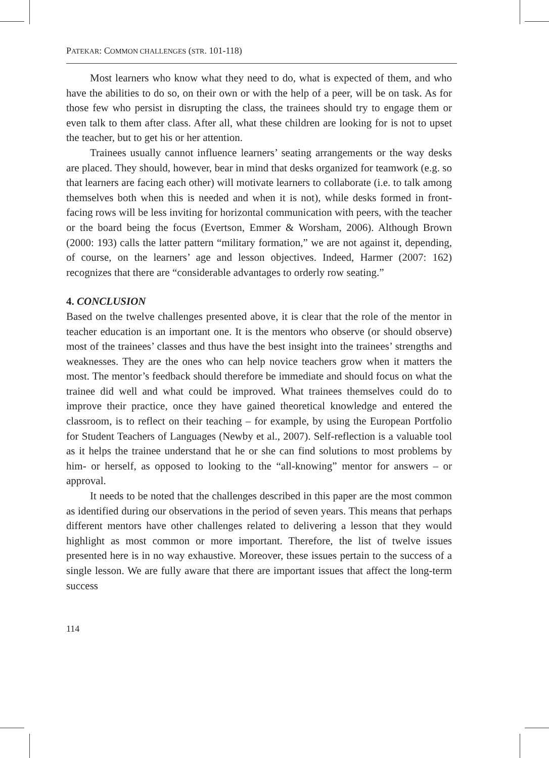PATEKAR: COMMON CHALLENGES (STR. 101-118)
Most learners who know what they need to do, what is expected of them, and who have the abilities to do so, on their own or with the help of a peer, will be on task. As for those few who persist in disrupting the class, the trainees should try to engage them or even talk to them after class. After all, what these children are looking for is not to upset the teacher, but to get his or her attention.
Trainees usually cannot influence learners’ seating arrangements or the way desks are placed. They should, however, bear in mind that desks organized for teamwork (e.g. so that learners are facing each other) will motivate learners to collaborate (i.e. to talk among themselves both when this is needed and when it is not), while desks formed in front-facing rows will be less inviting for horizontal communication with peers, with the teacher or the board being the focus (Evertson, Emmer & Worsham, 2006). Although Brown (2000: 193) calls the latter pattern “military formation,” we are not against it, depending, of course, on the learners’ age and lesson objectives. Indeed, Harmer (2007: 162) recognizes that there are “considerable advantages to orderly row seating.”
4. CONCLUSION
Based on the twelve challenges presented above, it is clear that the role of the mentor in teacher education is an important one. It is the mentors who observe (or should observe) most of the trainees’ classes and thus have the best insight into the trainees’ strengths and weaknesses. They are the ones who can help novice teachers grow when it matters the most. The mentor’s feedback should therefore be immediate and should focus on what the trainee did well and what could be improved. What trainees themselves could do to improve their practice, once they have gained theoretical knowledge and entered the classroom, is to reflect on their teaching – for example, by using the European Portfolio for Student Teachers of Languages (Newby et al., 2007). Self-reflection is a valuable tool as it helps the trainee understand that he or she can find solutions to most problems by him- or herself, as opposed to looking to the “all-knowing” mentor for answers – or approval.
It needs to be noted that the challenges described in this paper are the most common as identified during our observations in the period of seven years. This means that perhaps different mentors have other challenges related to delivering a lesson that they would highlight as most common or more important. Therefore, the list of twelve issues presented here is in no way exhaustive. Moreover, these issues pertain to the success of a single lesson. We are fully aware that there are important issues that affect the long-term success
114